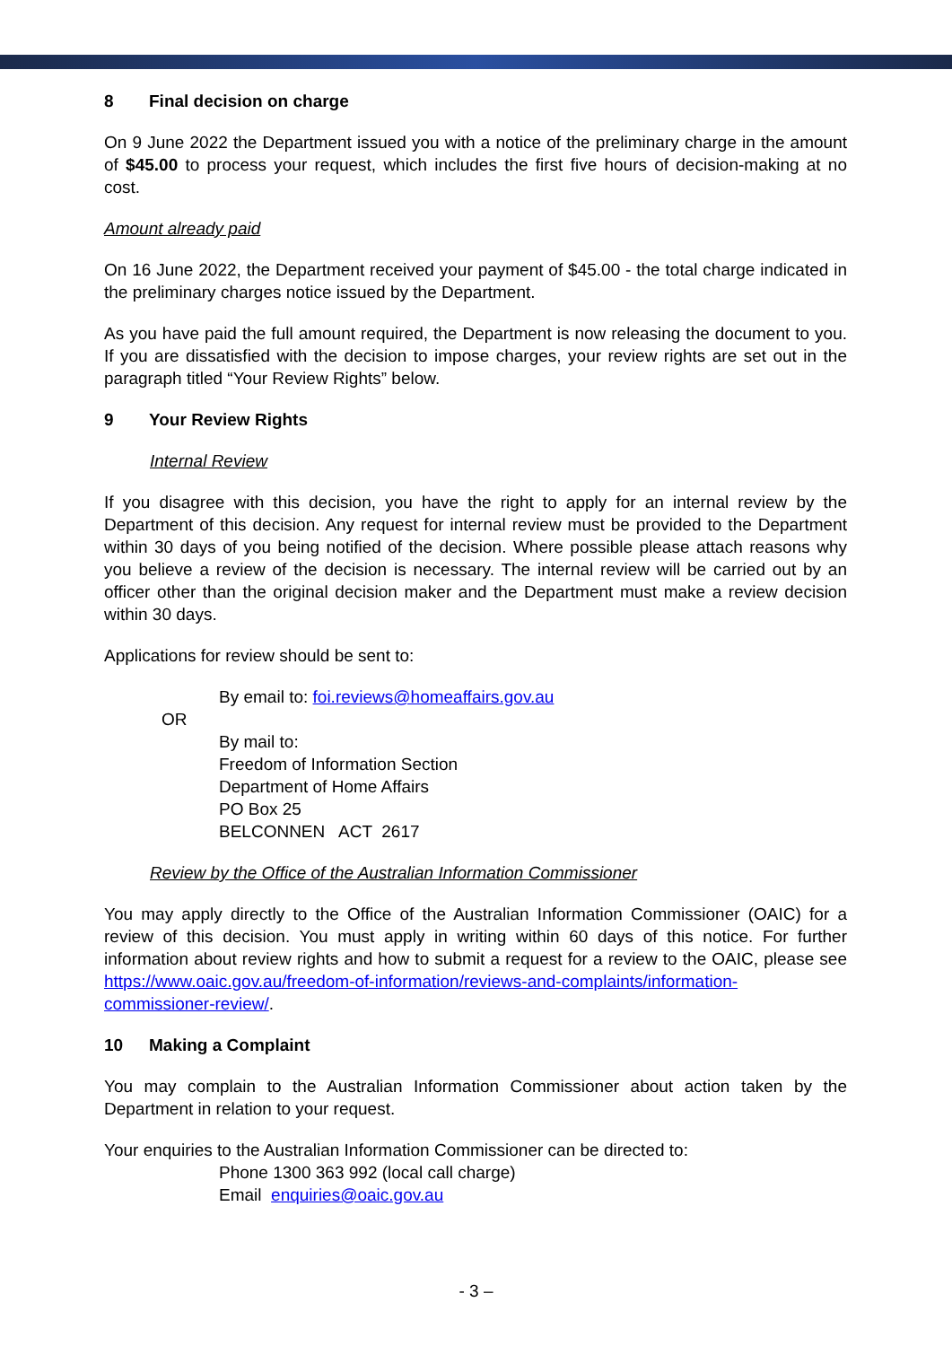8 Final decision on charge
On 9 June 2022 the Department issued you with a notice of the preliminary charge in the amount of $45.00 to process your request, which includes the first five hours of decision-making at no cost.
Amount already paid
On 16 June 2022, the Department received your payment of $45.00 - the total charge indicated in the preliminary charges notice issued by the Department.
As you have paid the full amount required, the Department is now releasing the document to you. If you are dissatisfied with the decision to impose charges, your review rights are set out in the paragraph titled “Your Review Rights” below.
9 Your Review Rights
Internal Review
If you disagree with this decision, you have the right to apply for an internal review by the Department of this decision. Any request for internal review must be provided to the Department within 30 days of you being notified of the decision. Where possible please attach reasons why you believe a review of the decision is necessary. The internal review will be carried out by an officer other than the original decision maker and the Department must make a review decision within 30 days.
Applications for review should be sent to:
By email to: foi.reviews@homeaffairs.gov.au
OR
By mail to:
Freedom of Information Section
Department of Home Affairs
PO Box 25
BELCONNEN ACT 2617
Review by the Office of the Australian Information Commissioner
You may apply directly to the Office of the Australian Information Commissioner (OAIC) for a review of this decision. You must apply in writing within 60 days of this notice. For further information about review rights and how to submit a request for a review to the OAIC, please see https://www.oaic.gov.au/freedom-of-information/reviews-and-complaints/information-commissioner-review/.
10 Making a Complaint
You may complain to the Australian Information Commissioner about action taken by the Department in relation to your request.
Your enquiries to the Australian Information Commissioner can be directed to:
Phone 1300 363 992 (local call charge)
Email enquiries@oaic.gov.au
- 3 –